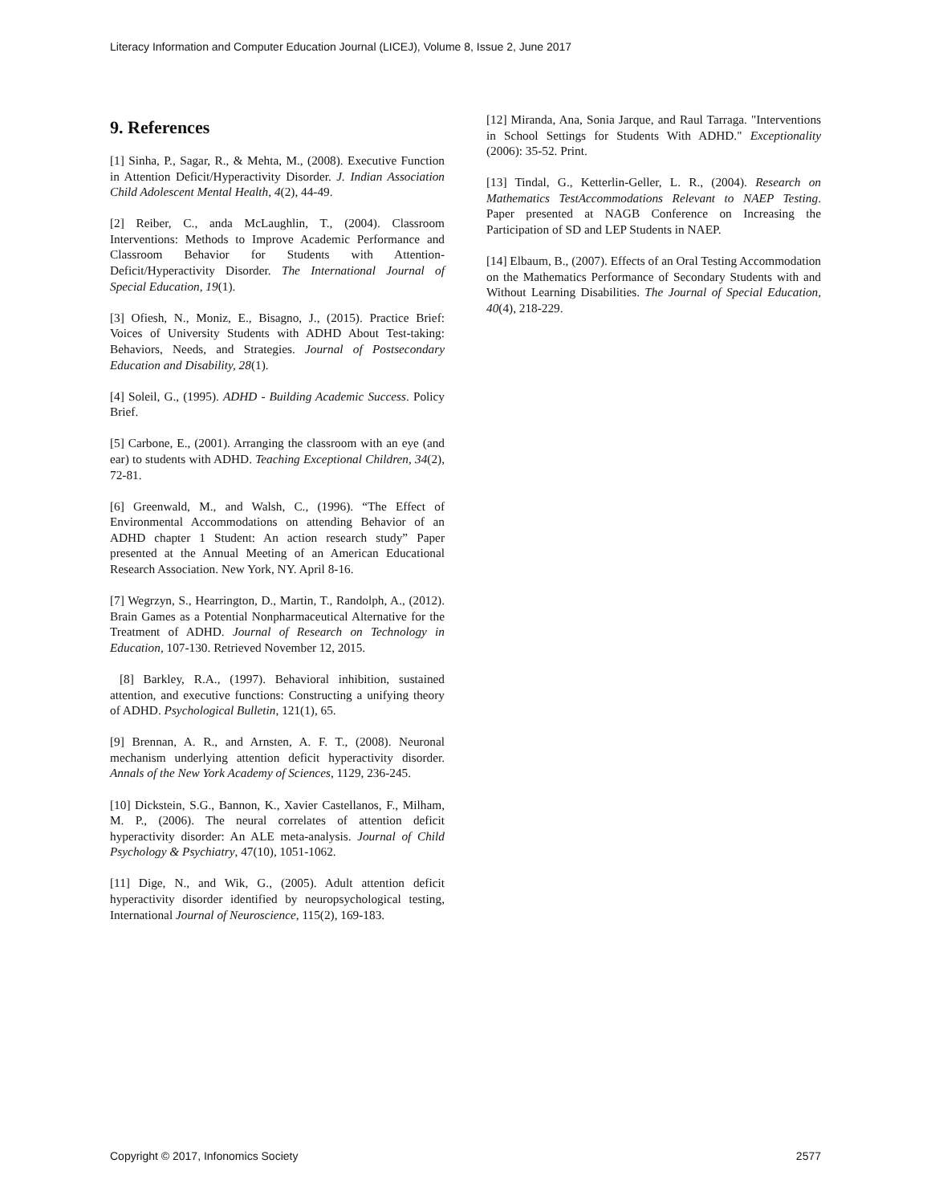Literacy Information and Computer Education Journal (LICEJ), Volume 8, Issue 2, June 2017
9. References
[1] Sinha, P., Sagar, R., & Mehta, M., (2008). Executive Function in Attention Deficit/Hyperactivity Disorder. J. Indian Association Child Adolescent Mental Health, 4(2), 44-49.
[2] Reiber, C., anda McLaughlin, T., (2004). Classroom Interventions: Methods to Improve Academic Performance and Classroom Behavior for Students with Attention-Deficit/Hyperactivity Disorder. The International Journal of Special Education, 19(1).
[3] Ofiesh, N., Moniz, E., Bisagno, J., (2015). Practice Brief: Voices of University Students with ADHD About Test-taking: Behaviors, Needs, and Strategies. Journal of Postsecondary Education and Disability, 28(1).
[4] Soleil, G., (1995). ADHD - Building Academic Success. Policy Brief.
[5] Carbone, E., (2001). Arranging the classroom with an eye (and ear) to students with ADHD. Teaching Exceptional Children, 34(2), 72-81.
[6] Greenwald, M., and Walsh, C., (1996). “The Effect of Environmental Accommodations on attending Behavior of an ADHD chapter 1 Student: An action research study” Paper presented at the Annual Meeting of an American Educational Research Association. New York, NY. April 8-16.
[7] Wegrzyn, S., Hearrington, D., Martin, T., Randolph, A., (2012). Brain Games as a Potential Nonpharmaceutical Alternative for the Treatment of ADHD. Journal of Research on Technology in Education, 107-130. Retrieved November 12, 2015.
[8] Barkley, R.A., (1997). Behavioral inhibition, sustained attention, and executive functions: Constructing a unifying theory of ADHD. Psychological Bulletin, 121(1), 65.
[9] Brennan, A. R., and Arnsten, A. F. T., (2008). Neuronal mechanism underlying attention deficit hyperactivity disorder. Annals of the New York Academy of Sciences, 1129, 236-245.
[10] Dickstein, S.G., Bannon, K., Xavier Castellanos, F., Milham, M. P., (2006). The neural correlates of attention deficit hyperactivity disorder: An ALE meta-analysis. Journal of Child Psychology & Psychiatry, 47(10), 1051-1062.
[11] Dige, N., and Wik, G., (2005). Adult attention deficit hyperactivity disorder identified by neuropsychological testing, International Journal of Neuroscience, 115(2), 169-183.
[12] Miranda, Ana, Sonia Jarque, and Raul Tarraga. "Interventions in School Settings for Students With ADHD." Exceptionality (2006): 35-52. Print.
[13] Tindal, G., Ketterlin-Geller, L. R., (2004). Research on Mathematics TestAccommodations Relevant to NAEP Testing. Paper presented at NAGB Conference on Increasing the Participation of SD and LEP Students in NAEP.
[14] Elbaum, B., (2007). Effects of an Oral Testing Accommodation on the Mathematics Performance of Secondary Students with and Without Learning Disabilities. The Journal of Special Education, 40(4), 218-229.
Copyright © 2017, Infonomics Society 2577